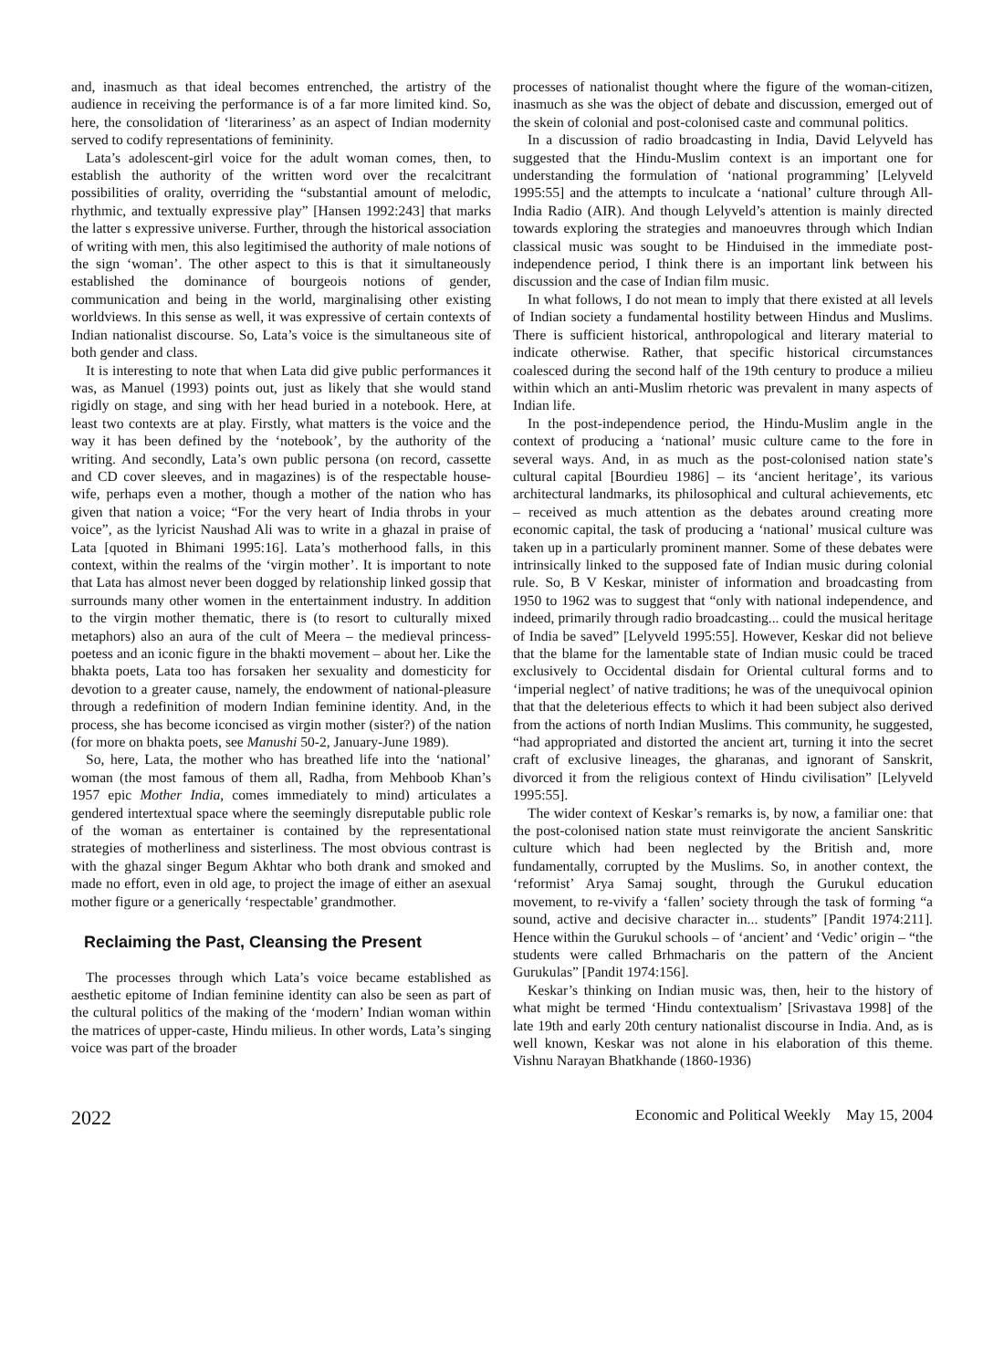and, inasmuch as that ideal becomes entrenched, the artistry of the audience in receiving the performance is of a far more limited kind. So, here, the consolidation of ‘literariness’ as an aspect of Indian modernity served to codify representations of femininity.
Lata’s adolescent-girl voice for the adult woman comes, then, to establish the authority of the written word over the recalcitrant possibilities of orality, overriding the “substantial amount of melodic, rhythmic, and textually expressive play” [Hansen 1992:243] that marks the latter s expressive universe. Further, through the historical association of writing with men, this also legitimised the authority of male notions of the sign ‘woman’. The other aspect to this is that it simultaneously established the dominance of bourgeois notions of gender, communication and being in the world, marginalising other existing worldviews. In this sense as well, it was expressive of certain contexts of Indian nationalist discourse. So, Lata’s voice is the simultaneous site of both gender and class.
It is interesting to note that when Lata did give public performances it was, as Manuel (1993) points out, just as likely that she would stand rigidly on stage, and sing with her head buried in a notebook. Here, at least two contexts are at play. Firstly, what matters is the voice and the way it has been defined by the ‘notebook’, by the authority of the writing. And secondly, Lata’s own public persona (on record, cassette and CD cover sleeves, and in magazines) is of the respectable house-wife, perhaps even a mother, though a mother of the nation who has given that nation a voice; “For the very heart of India throbs in your voice”, as the lyricist Naushad Ali was to write in a ghazal in praise of Lata [quoted in Bhimani 1995:16]. Lata’s motherhood falls, in this context, within the realms of the ‘virgin mother’. It is important to note that Lata has almost never been dogged by relationship linked gossip that surrounds many other women in the entertainment industry. In addition to the virgin mother thematic, there is (to resort to culturally mixed metaphors) also an aura of the cult of Meera – the medieval princess-poetess and an iconic figure in the bhakti movement – about her. Like the bhakta poets, Lata too has forsaken her sexuality and domesticity for devotion to a greater cause, namely, the endowment of national-pleasure through a redefinition of modern Indian feminine identity. And, in the process, she has become iconcised as virgin mother (sister?) of the nation (for more on bhakta poets, see Manushi 50-2, January-June 1989).
So, here, Lata, the mother who has breathed life into the ‘national’ woman (the most famous of them all, Radha, from Mehboob Khan’s 1957 epic Mother India, comes immediately to mind) articulates a gendered intertextual space where the seemingly disreputable public role of the woman as entertainer is contained by the representational strategies of motherliness and sisterliness. The most obvious contrast is with the ghazal singer Begum Akhtar who both drank and smoked and made no effort, even in old age, to project the image of either an asexual mother figure or a generically ‘respectable’ grandmother.
Reclaiming the Past, Cleansing the Present
The processes through which Lata’s voice became established as aesthetic epitome of Indian feminine identity can also be seen as part of the cultural politics of the making of the ‘modern’ Indian woman within the matrices of upper-caste, Hindu milieus. In other words, Lata’s singing voice was part of the broader
processes of nationalist thought where the figure of the woman-citizen, inasmuch as she was the object of debate and discussion, emerged out of the skein of colonial and post-colonised caste and communal politics.
In a discussion of radio broadcasting in India, David Lelyveld has suggested that the Hindu-Muslim context is an important one for understanding the formulation of ‘national programming’ [Lelyveld 1995:55] and the attempts to inculcate a ‘national’ culture through All-India Radio (AIR). And though Lelyveld’s attention is mainly directed towards exploring the strategies and manoeuvres through which Indian classical music was sought to be Hinduised in the immediate post-independence period, I think there is an important link between his discussion and the case of Indian film music.
In what follows, I do not mean to imply that there existed at all levels of Indian society a fundamental hostility between Hindus and Muslims. There is sufficient historical, anthropological and literary material to indicate otherwise. Rather, that specific historical circumstances coalesced during the second half of the 19th century to produce a milieu within which an anti-Muslim rhetoric was prevalent in many aspects of Indian life.
In the post-independence period, the Hindu-Muslim angle in the context of producing a ‘national’ music culture came to the fore in several ways. And, in as much as the post-colonised nation state’s cultural capital [Bourdieu 1986] – its ‘ancient heritage’, its various architectural landmarks, its philosophical and cultural achievements, etc – received as much attention as the debates around creating more economic capital, the task of producing a ‘national’ musical culture was taken up in a particularly prominent manner. Some of these debates were intrinsically linked to the supposed fate of Indian music during colonial rule. So, B V Keskar, minister of information and broadcasting from 1950 to 1962 was to suggest that “only with national independence, and indeed, primarily through radio broadcasting... could the musical heritage of India be saved” [Lelyveld 1995:55]. However, Keskar did not believe that the blame for the lamentable state of Indian music could be traced exclusively to Occidental disdain for Oriental cultural forms and to ‘imperial neglect’ of native traditions; he was of the unequivocal opinion that that the deleterious effects to which it had been subject also derived from the actions of north Indian Muslims. This community, he suggested, “had appropriated and distorted the ancient art, turning it into the secret craft of exclusive lineages, the gharanas, and ignorant of Sanskrit, divorced it from the religious context of Hindu civilisation” [Lelyveld 1995:55].
The wider context of Keskar’s remarks is, by now, a familiar one: that the post-colonised nation state must reinvigorate the ancient Sanskritic culture which had been neglected by the British and, more fundamentally, corrupted by the Muslims. So, in another context, the ‘reformist’ Arya Samaj sought, through the Gurukul education movement, to re-vivify a ‘fallen’ society through the task of forming “a sound, active and decisive character in... students” [Pandit 1974:211]. Hence within the Gurukul schools – of ‘ancient’ and ‘Vedic’ origin – “the students were called Brhmacharis on the pattern of the Ancient Gurukulas” [Pandit 1974:156].
Keskar’s thinking on Indian music was, then, heir to the history of what might be termed ‘Hindu contextualism’ [Srivastava 1998] of the late 19th and early 20th century nationalist discourse in India. And, as is well known, Keskar was not alone in his elaboration of this theme. Vishnu Narayan Bhatkhande (1860-1936)
2022 Economic and Political Weekly May 15, 2004